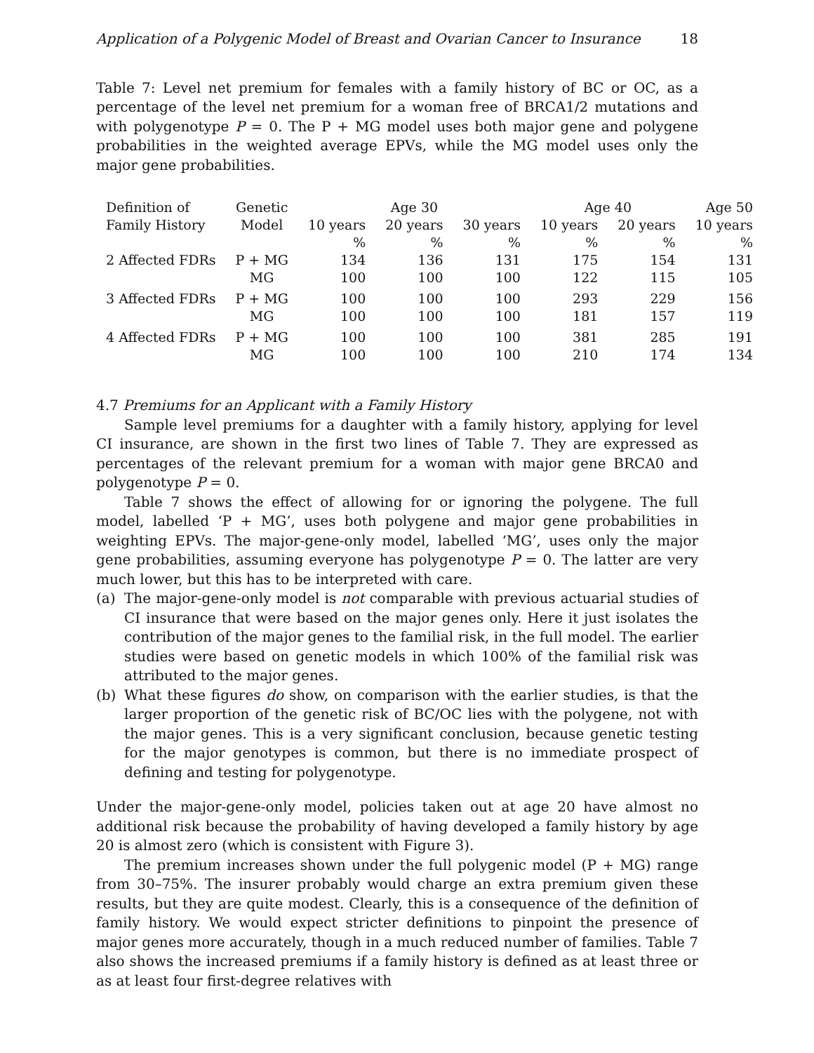Application of a Polygenic Model of Breast and Ovarian Cancer to Insurance 18
Table 7: Level net premium for females with a family history of BC or OC, as a percentage of the level net premium for a woman free of BRCA1/2 mutations and with polygenotype P = 0. The P + MG model uses both major gene and polygene probabilities in the weighted average EPVs, while the MG model uses only the major gene probabilities.
| Definition of | Genetic | | Age 30 | | Age 40 | | Age 50 |
| --- | --- | --- | --- | --- | --- | --- | --- |
| Family History | Model | 10 years | 20 years | 30 years | 10 years | 20 years | 10 years |
| | | % | % | % | % | % | % |
| 2 Affected FDRs | P + MG | 134 | 136 | 131 | 175 | 154 | 131 |
| | MG | 100 | 100 | 100 | 122 | 115 | 105 |
| 3 Affected FDRs | P + MG | 100 | 100 | 100 | 293 | 229 | 156 |
| | MG | 100 | 100 | 100 | 181 | 157 | 119 |
| 4 Affected FDRs | P + MG | 100 | 100 | 100 | 381 | 285 | 191 |
| | MG | 100 | 100 | 100 | 210 | 174 | 134 |
4.7 Premiums for an Applicant with a Family History
Sample level premiums for a daughter with a family history, applying for level CI insurance, are shown in the first two lines of Table 7. They are expressed as percentages of the relevant premium for a woman with major gene BRCA0 and polygenotype P = 0.
Table 7 shows the effect of allowing for or ignoring the polygene. The full model, labelled ‘P + MG’, uses both polygene and major gene probabilities in weighting EPVs. The major-gene-only model, labelled ‘MG’, uses only the major gene probabilities, assuming everyone has polygenotype P = 0. The latter are very much lower, but this has to be interpreted with care.
(a) The major-gene-only model is not comparable with previous actuarial studies of CI insurance that were based on the major genes only. Here it just isolates the contribution of the major genes to the familial risk, in the full model. The earlier studies were based on genetic models in which 100% of the familial risk was attributed to the major genes.
(b) What these figures do show, on comparison with the earlier studies, is that the larger proportion of the genetic risk of BC/OC lies with the polygene, not with the major genes. This is a very significant conclusion, because genetic testing for the major genotypes is common, but there is no immediate prospect of defining and testing for polygenotype.
Under the major-gene-only model, policies taken out at age 20 have almost no additional risk because the probability of having developed a family history by age 20 is almost zero (which is consistent with Figure 3).
The premium increases shown under the full polygenic model (P + MG) range from 30–75%. The insurer probably would charge an extra premium given these results, but they are quite modest. Clearly, this is a consequence of the definition of family history. We would expect stricter definitions to pinpoint the presence of major genes more accurately, though in a much reduced number of families. Table 7 also shows the increased premiums if a family history is defined as at least three or as at least four first-degree relatives with